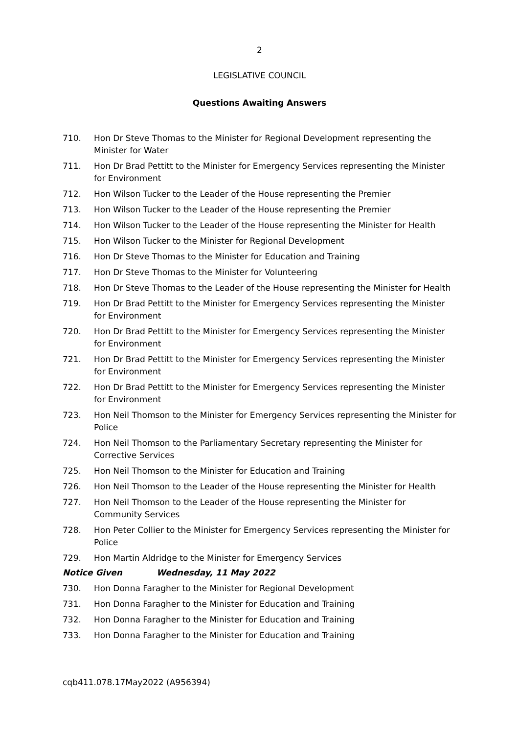2
LEGISLATIVE COUNCIL
Questions Awaiting Answers
710. Hon Dr Steve Thomas to the Minister for Regional Development representing the Minister for Water
711. Hon Dr Brad Pettitt to the Minister for Emergency Services representing the Minister for Environment
712. Hon Wilson Tucker to the Leader of the House representing the Premier
713. Hon Wilson Tucker to the Leader of the House representing the Premier
714. Hon Wilson Tucker to the Leader of the House representing the Minister for Health
715. Hon Wilson Tucker to the Minister for Regional Development
716. Hon Dr Steve Thomas to the Minister for Education and Training
717. Hon Dr Steve Thomas to the Minister for Volunteering
718. Hon Dr Steve Thomas to the Leader of the House representing the Minister for Health
719. Hon Dr Brad Pettitt to the Minister for Emergency Services representing the Minister for Environment
720. Hon Dr Brad Pettitt to the Minister for Emergency Services representing the Minister for Environment
721. Hon Dr Brad Pettitt to the Minister for Emergency Services representing the Minister for Environment
722. Hon Dr Brad Pettitt to the Minister for Emergency Services representing the Minister for Environment
723. Hon Neil Thomson to the Minister for Emergency Services representing the Minister for Police
724. Hon Neil Thomson to the Parliamentary Secretary representing the Minister for Corrective Services
725. Hon Neil Thomson to the Minister for Education and Training
726. Hon Neil Thomson to the Leader of the House representing the Minister for Health
727. Hon Neil Thomson to the Leader of the House representing the Minister for Community Services
728. Hon Peter Collier to the Minister for Emergency Services representing the Minister for Police
729. Hon Martin Aldridge to the Minister for Emergency Services
Notice Given Wednesday, 11 May 2022
730. Hon Donna Faragher to the Minister for Regional Development
731. Hon Donna Faragher to the Minister for Education and Training
732. Hon Donna Faragher to the Minister for Education and Training
733. Hon Donna Faragher to the Minister for Education and Training
cqb411.078.17May2022 (A956394)